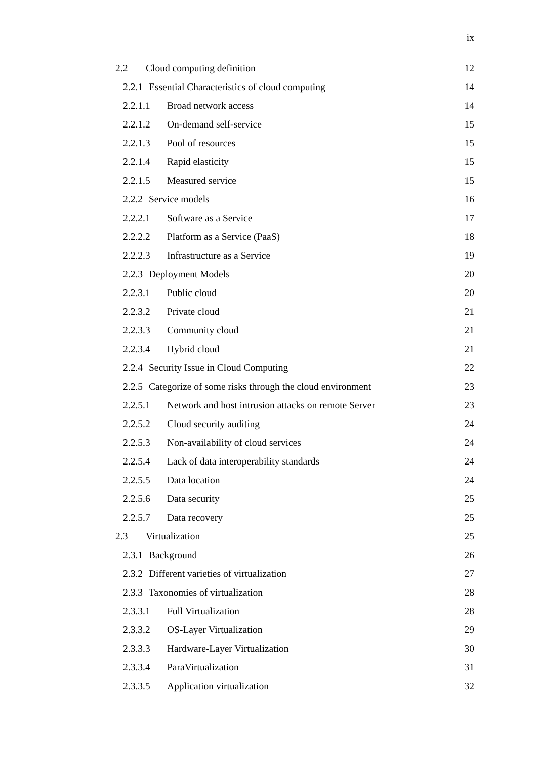ix
2.2 Cloud computing definition 12
2.2.1 Essential Characteristics of cloud computing 14
2.2.1.1 Broad network access 14
2.2.1.2 On-demand self-service 15
2.2.1.3 Pool of resources 15
2.2.1.4 Rapid elasticity 15
2.2.1.5 Measured service 15
2.2.2 Service models 16
2.2.2.1 Software as a Service 17
2.2.2.2 Platform as a Service (PaaS) 18
2.2.2.3 Infrastructure as a Service 19
2.2.3 Deployment Models 20
2.2.3.1 Public cloud 20
2.2.3.2 Private cloud 21
2.2.3.3 Community cloud 21
2.2.3.4 Hybrid cloud 21
2.2.4 Security Issue in Cloud Computing 22
2.2.5 Categorize of some risks through the cloud environment 23
2.2.5.1 Network and host intrusion attacks on remote Server 23
2.2.5.2 Cloud security auditing 24
2.2.5.3 Non-availability of cloud services 24
2.2.5.4 Lack of data interoperability standards 24
2.2.5.5 Data location 24
2.2.5.6 Data security 25
2.2.5.7 Data recovery 25
2.3 Virtualization 25
2.3.1 Background 26
2.3.2 Different varieties of virtualization 27
2.3.3 Taxonomies of virtualization 28
2.3.3.1 Full Virtualization 28
2.3.3.2 OS-Layer Virtualization 29
2.3.3.3 Hardware-Layer Virtualization 30
2.3.3.4 ParaVirtualization 31
2.3.3.5 Application virtualization 32